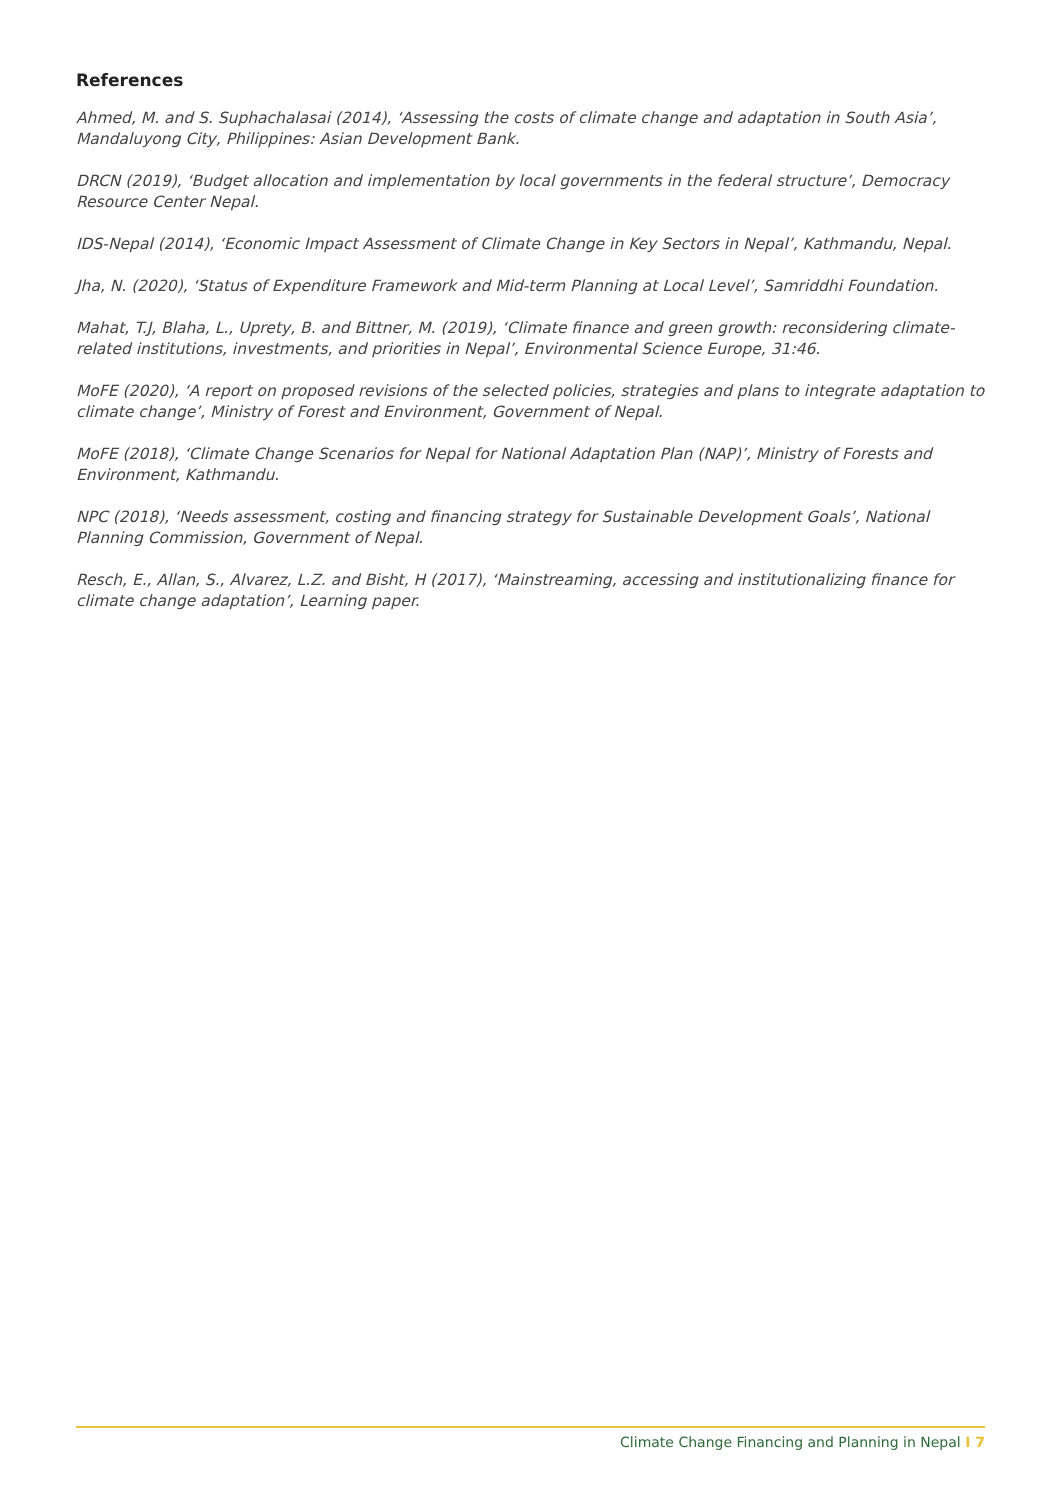References
Ahmed, M. and S. Suphachalasai (2014), ‘Assessing the costs of climate change and adaptation in South Asia’, Mandaluyong City, Philippines: Asian Development Bank.
DRCN (2019), ‘Budget allocation and implementation by local governments in the federal structure’, Democracy Resource Center Nepal.
IDS-Nepal (2014), ‘Economic Impact Assessment of Climate Change in Key Sectors in Nepal’, Kathmandu, Nepal.
Jha, N. (2020), ‘Status of Expenditure Framework and Mid-term Planning at Local Level’, Samriddhi Foundation.
Mahat, T.J, Blaha, L., Uprety, B. and Bittner, M. (2019), ‘Climate finance and green growth: reconsidering climate-related institutions, investments, and priorities in Nepal’, Environmental Science Europe, 31:46.
MoFE (2020), ‘A report on proposed revisions of the selected policies, strategies and plans to integrate adaptation to climate change’, Ministry of Forest and Environment, Government of Nepal.
MoFE (2018), ‘Climate Change Scenarios for Nepal for National Adaptation Plan (NAP)’, Ministry of Forests and Environment, Kathmandu.
NPC (2018), ‘Needs assessment, costing and financing strategy for Sustainable Development Goals’, National Planning Commission, Government of Nepal.
Resch, E., Allan, S., Alvarez, L.Z. and Bisht, H (2017), ‘Mainstreaming, accessing and institutionalizing finance for climate change adaptation’, Learning paper.
Climate Change Financing and Planning in Nepal I 7